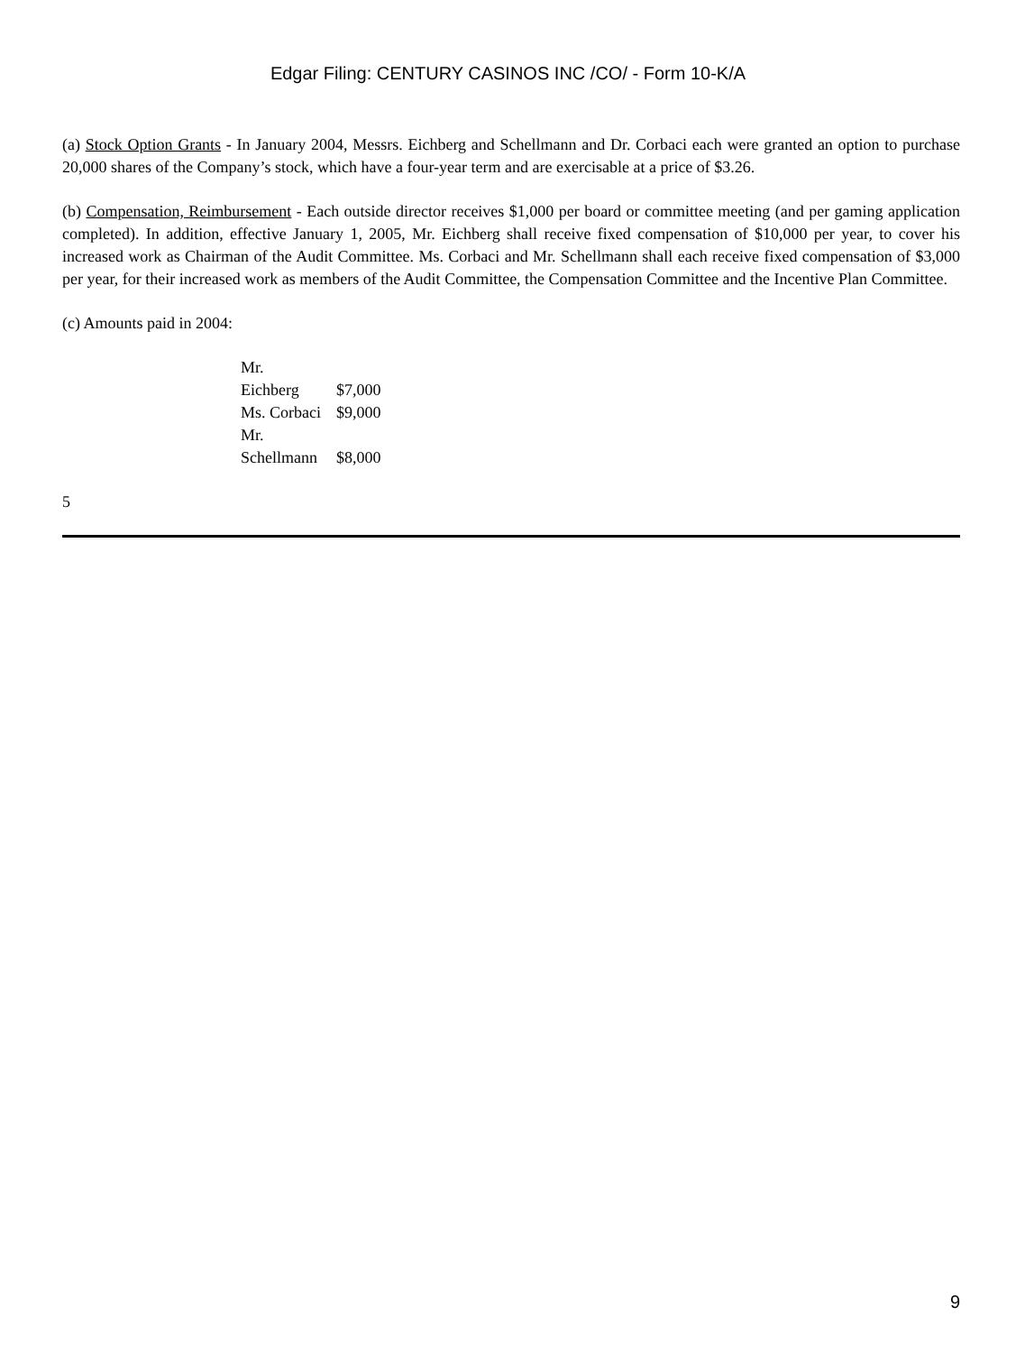Edgar Filing: CENTURY CASINOS INC /CO/ - Form 10-K/A
(a) Stock Option Grants - In January 2004, Messrs. Eichberg and Schellmann and Dr. Corbaci each were granted an option to purchase 20,000 shares of the Company’s stock, which have a four-year term and are exercisable at a price of $3.26.
(b) Compensation, Reimbursement - Each outside director receives $1,000 per board or committee meeting (and per gaming application completed). In addition, effective January 1, 2005, Mr. Eichberg shall receive fixed compensation of $10,000 per year, to cover his increased work as Chairman of the Audit Committee. Ms. Corbaci and Mr. Schellmann shall each receive fixed compensation of $3,000 per year, for their increased work as members of the Audit Committee, the Compensation Committee and the Incentive Plan Committee.
(c) Amounts paid in 2004:
| Mr. Eichberg | $7,000 |
| Ms. Corbaci | $9,000 |
| Mr. Schellmann | $8,000 |
5
9